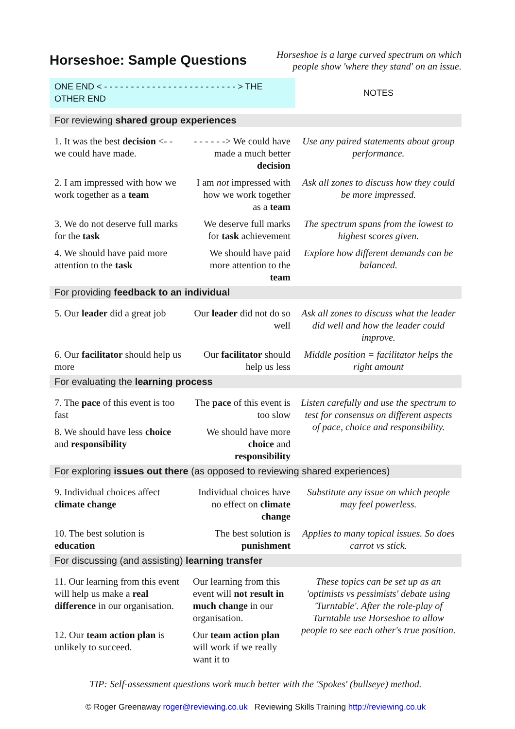Horseshoe: Sample Questions
Horseshoe is a large curved spectrum on which
people show 'where they stand' on an issue.
| ONE END < - - - - - - - - - - - - - - - - - - - - - - - - - > THE OTHER END | | NOTES |
| For reviewing shared group experiences | | |
| 1. It was the best decision <- - we could have made. | - - - - - -> We could have made a much better decision | Use any paired statements about group performance. |
| 2. I am impressed with how we work together as a team | I am not impressed with how we work together as a team | Ask all zones to discuss how they could be more impressed. |
| 3. We do not deserve full marks for the task | We deserve full marks for task achievement | The spectrum spans from the lowest to highest scores given. |
| 4. We should have paid more attention to the task | We should have paid more attention to the team | Explore how different demands can be balanced. |
| For providing feedback to an individual | | |
| 5. Our leader did a great job | Our leader did not do so well | Ask all zones to discuss what the leader did well and how the leader could improve. |
| 6. Our facilitator should help us more | Our facilitator should help us less | Middle position = facilitator helps the right amount |
| For evaluating the learning process | | |
| 7. The pace of this event is too fast | The pace of this event is too slow | Listen carefully and use the spectrum to test for consensus on different aspects of pace, choice and responsibility. |
| 8. We should have less choice and responsibility | We should have more choice and responsibility | |
| For exploring issues out there (as opposed to reviewing shared experiences) | | |
| 9. Individual choices affect climate change | Individual choices have no effect on climate change | Substitute any issue on which people may feel powerless. |
| 10. The best solution is education | The best solution is punishment | Applies to many topical issues. So does carrot vs stick. |
| For discussing (and assisting) learning transfer | | |
| 11. Our learning from this event will help us make a real difference in our organisation. | Our learning from this event will not result in much change in our organisation. | These topics can be set up as an 'optimists vs pessimists' debate using 'Turntable'. After the role-play of Turntable use Horseshoe to allow people to see each other's true position. |
| 12. Our team action plan is unlikely to succeed. | Our team action plan will work if we really want it to | |
TIP: Self-assessment questions work much better with the 'Spokes' (bullseye) method.
© Roger Greenaway roger@reviewing.co.uk Reviewing Skills Training http://reviewing.co.uk